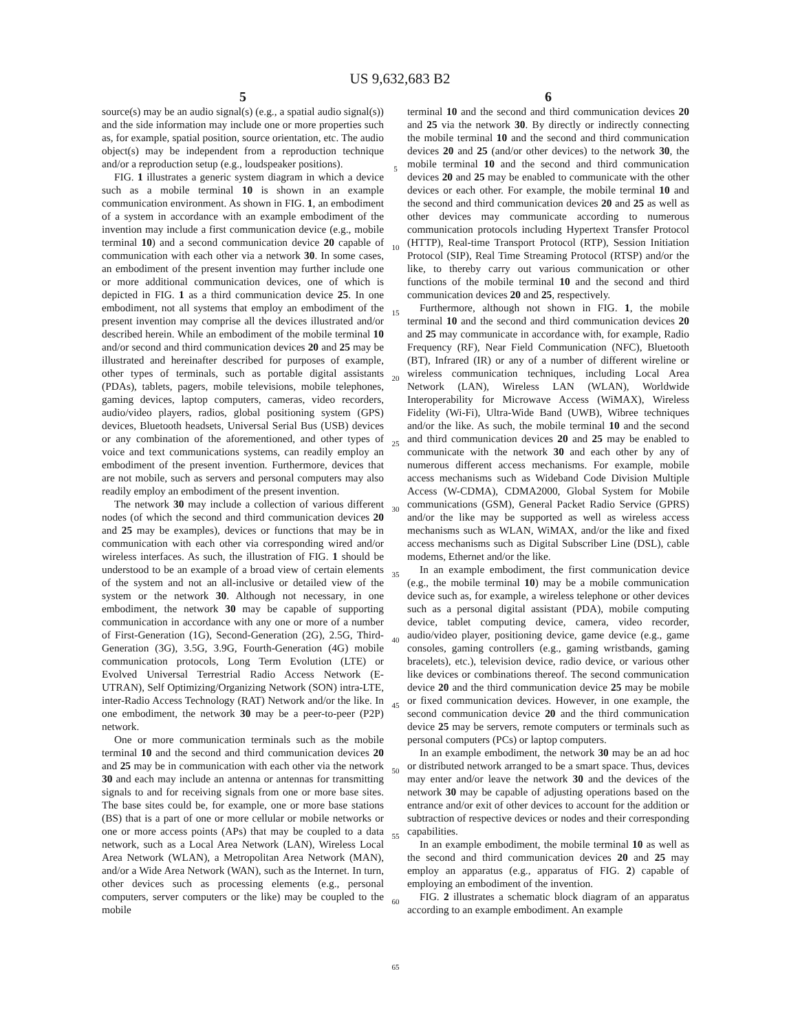US 9,632,683 B2
5
source(s) may be an audio signal(s) (e.g., a spatial audio signal(s)) and the side information may include one or more properties such as, for example, spatial position, source orientation, etc. The audio object(s) may be independent from a reproduction technique and/or a reproduction setup (e.g., loudspeaker positions).
FIG. 1 illustrates a generic system diagram in which a device such as a mobile terminal 10 is shown in an example communication environment. As shown in FIG. 1, an embodiment of a system in accordance with an example embodiment of the invention may include a first communication device (e.g., mobile terminal 10) and a second communication device 20 capable of communication with each other via a network 30. In some cases, an embodiment of the present invention may further include one or more additional communication devices, one of which is depicted in FIG. 1 as a third communication device 25. In one embodiment, not all systems that employ an embodiment of the present invention may comprise all the devices illustrated and/or described herein. While an embodiment of the mobile terminal 10 and/or second and third communication devices 20 and 25 may be illustrated and hereinafter described for purposes of example, other types of terminals, such as portable digital assistants (PDAs), tablets, pagers, mobile televisions, mobile telephones, gaming devices, laptop computers, cameras, video recorders, audio/video players, radios, global positioning system (GPS) devices, Bluetooth headsets, Universal Serial Bus (USB) devices or any combination of the aforementioned, and other types of voice and text communications systems, can readily employ an embodiment of the present invention. Furthermore, devices that are not mobile, such as servers and personal computers may also readily employ an embodiment of the present invention.
The network 30 may include a collection of various different nodes (of which the second and third communication devices 20 and 25 may be examples), devices or functions that may be in communication with each other via corresponding wired and/or wireless interfaces. As such, the illustration of FIG. 1 should be understood to be an example of a broad view of certain elements of the system and not an all-inclusive or detailed view of the system or the network 30. Although not necessary, in one embodiment, the network 30 may be capable of supporting communication in accordance with any one or more of a number of First-Generation (1G), Second-Generation (2G), 2.5G, Third-Generation (3G), 3.5G, 3.9G, Fourth-Generation (4G) mobile communication protocols, Long Term Evolution (LTE) or Evolved Universal Terrestrial Radio Access Network (E-UTRAN), Self Optimizing/Organizing Network (SON) intra-LTE, inter-Radio Access Technology (RAT) Network and/or the like. In one embodiment, the network 30 may be a peer-to-peer (P2P) network.
One or more communication terminals such as the mobile terminal 10 and the second and third communication devices 20 and 25 may be in communication with each other via the network 30 and each may include an antenna or antennas for transmitting signals to and for receiving signals from one or more base sites. The base sites could be, for example, one or more base stations (BS) that is a part of one or more cellular or mobile networks or one or more access points (APs) that may be coupled to a data network, such as a Local Area Network (LAN), Wireless Local Area Network (WLAN), a Metropolitan Area Network (MAN), and/or a Wide Area Network (WAN), such as the Internet. In turn, other devices such as processing elements (e.g., personal computers, server computers or the like) may be coupled to the mobile
5
10
15
20
25
30
35
40
45
50
55
60
65
6
terminal 10 and the second and third communication devices 20 and 25 via the network 30. By directly or indirectly connecting the mobile terminal 10 and the second and third communication devices 20 and 25 (and/or other devices) to the network 30, the mobile terminal 10 and the second and third communication devices 20 and 25 may be enabled to communicate with the other devices or each other. For example, the mobile terminal 10 and the second and third communication devices 20 and 25 as well as other devices may communicate according to numerous communication protocols including Hypertext Transfer Protocol (HTTP), Real-time Transport Protocol (RTP), Session Initiation Protocol (SIP), Real Time Streaming Protocol (RTSP) and/or the like, to thereby carry out various communication or other functions of the mobile terminal 10 and the second and third communication devices 20 and 25, respectively.
Furthermore, although not shown in FIG. 1, the mobile terminal 10 and the second and third communication devices 20 and 25 may communicate in accordance with, for example, Radio Frequency (RF), Near Field Communication (NFC), Bluetooth (BT), Infrared (IR) or any of a number of different wireline or wireless communication techniques, including Local Area Network (LAN), Wireless LAN (WLAN), Worldwide Interoperability for Microwave Access (WiMAX), Wireless Fidelity (Wi-Fi), Ultra-Wide Band (UWB), Wibree techniques and/or the like. As such, the mobile terminal 10 and the second and third communication devices 20 and 25 may be enabled to communicate with the network 30 and each other by any of numerous different access mechanisms. For example, mobile access mechanisms such as Wideband Code Division Multiple Access (W-CDMA), CDMA2000, Global System for Mobile communications (GSM), General Packet Radio Service (GPRS) and/or the like may be supported as well as wireless access mechanisms such as WLAN, WiMAX, and/or the like and fixed access mechanisms such as Digital Subscriber Line (DSL), cable modems, Ethernet and/or the like.
In an example embodiment, the first communication device (e.g., the mobile terminal 10) may be a mobile communication device such as, for example, a wireless telephone or other devices such as a personal digital assistant (PDA), mobile computing device, tablet computing device, camera, video recorder, audio/video player, positioning device, game device (e.g., game consoles, gaming controllers (e.g., gaming wristbands, gaming bracelets), etc.), television device, radio device, or various other like devices or combinations thereof. The second communication device 20 and the third communication device 25 may be mobile or fixed communication devices. However, in one example, the second communication device 20 and the third communication device 25 may be servers, remote computers or terminals such as personal computers (PCs) or laptop computers.
In an example embodiment, the network 30 may be an ad hoc or distributed network arranged to be a smart space. Thus, devices may enter and/or leave the network 30 and the devices of the network 30 may be capable of adjusting operations based on the entrance and/or exit of other devices to account for the addition or subtraction of respective devices or nodes and their corresponding capabilities.
In an example embodiment, the mobile terminal 10 as well as the second and third communication devices 20 and 25 may employ an apparatus (e.g., apparatus of FIG. 2) capable of employing an embodiment of the invention.
FIG. 2 illustrates a schematic block diagram of an apparatus according to an example embodiment. An example